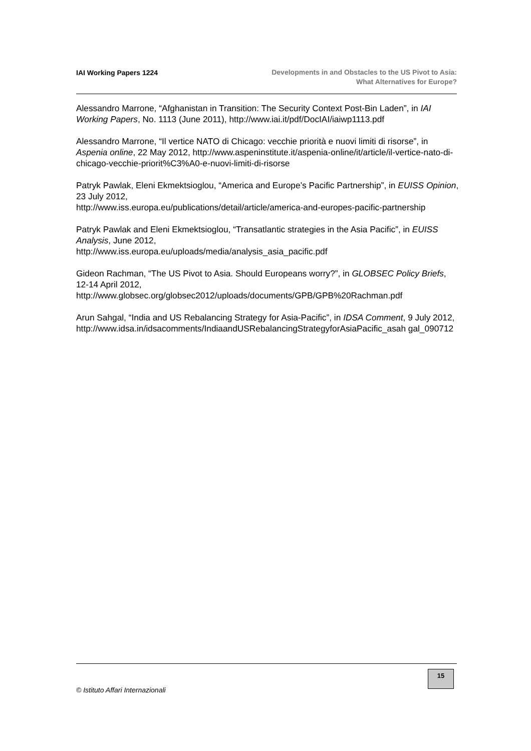IAI Working Papers 1224
Developments in and Obstacles to the US Pivot to Asia:
What Alternatives for Europe?
Alessandro Marrone, “Afghanistan in Transition: The Security Context Post-Bin Laden”, in IAI Working Papers, No. 1113 (June 2011), http://www.iai.it/pdf/DocIAI/iaiwp1113.pdf
Alessandro Marrone, “Il vertice NATO di Chicago: vecchie priorità e nuovi limiti di risorse”, in Aspenia online, 22 May 2012, http://www.aspeninstitute.it/aspenia-online/it/article/il-vertice-nato-di-chicago-vecchie-priorit%C3%A0-e-nuovi-limiti-di-risorse
Patryk Pawlak, Eleni Ekmektsioglou, “America and Europe’s Pacific Partnership”, in EUISS Opinion, 23 July 2012,
http://www.iss.europa.eu/publications/detail/article/america-and-europes-pacific-partnership
Patryk Pawlak and Eleni Ekmektsioglou, “Transatlantic strategies in the Asia Pacific”, in EUISS Analysis, June 2012,
http://www.iss.europa.eu/uploads/media/analysis_asia_pacific.pdf
Gideon Rachman, “The US Pivot to Asia. Should Europeans worry?”, in GLOBSEC Policy Briefs, 12-14 April 2012,
http://www.globsec.org/globsec2012/uploads/documents/GPB/GPB%20Rachman.pdf
Arun Sahgal, “India and US Rebalancing Strategy for Asia-Pacific”, in IDSA Comment, 9 July 2012,
http://www.idsa.in/idsacomments/IndiaandUSRebalancingStrategyforAsiaPacific_asah gal_090712
© Istituto Affari Internazionali
15